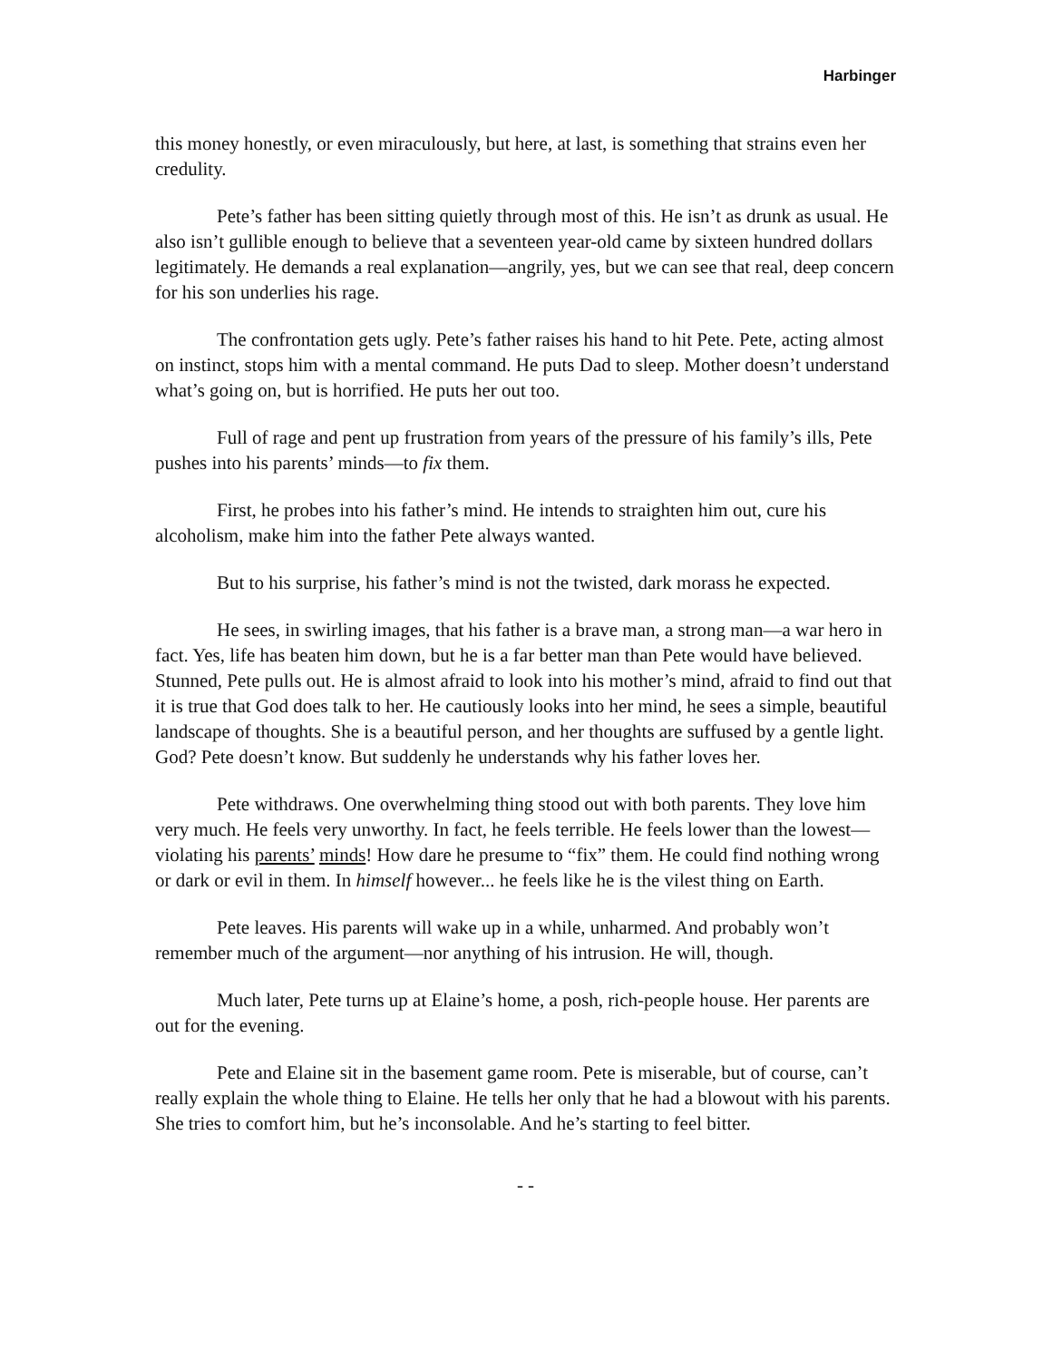Harbinger
this money honestly, or even miraculously, but here, at last, is something that strains even her credulity.
Pete’s father has been sitting quietly through most of this. He isn’t as drunk as usual. He also isn’t gullible enough to believe that a seventeen year-old came by sixteen hundred dollars legitimately. He demands a real explanation—angrily, yes, but we can see that real, deep concern for his son underlies his rage.
The confrontation gets ugly. Pete’s father raises his hand to hit Pete. Pete, acting almost on instinct, stops him with a mental command. He puts Dad to sleep. Mother doesn’t understand what’s going on, but is horrified. He puts her out too.
Full of rage and pent up frustration from years of the pressure of his family’s ills, Pete pushes into his parents’ minds—to fix them.
First, he probes into his father’s mind. He intends to straighten him out, cure his alcoholism, make him into the father Pete always wanted.
But to his surprise, his father’s mind is not the twisted, dark morass he expected.
He sees, in swirling images, that his father is a brave man, a strong man—a war hero in fact. Yes, life has beaten him down, but he is a far better man than Pete would have believed. Stunned, Pete pulls out. He is almost afraid to look into his mother’s mind, afraid to find out that it is true that God does talk to her. He cautiously looks into her mind, he sees a simple, beautiful landscape of thoughts. She is a beautiful person, and her thoughts are suffused by a gentle light. God? Pete doesn’t know. But suddenly he understands why his father loves her.
Pete withdraws. One overwhelming thing stood out with both parents. They love him very much. He feels very unworthy. In fact, he feels terrible. He feels lower than the lowest—violating his parents’ minds! How dare he presume to “fix” them. He could find nothing wrong or dark or evil in them. In himself however... he feels like he is the vilest thing on Earth.
Pete leaves. His parents will wake up in a while, unharmed. And probably won’t remember much of the argument—nor anything of his intrusion. He will, though.
Much later, Pete turns up at Elaine’s home, a posh, rich-people house. Her parents are out for the evening.
Pete and Elaine sit in the basement game room. Pete is miserable, but of course, can’t really explain the whole thing to Elaine. He tells her only that he had a blowout with his parents. She tries to comfort him, but he’s inconsolable. And he’s starting to feel bitter.
- -